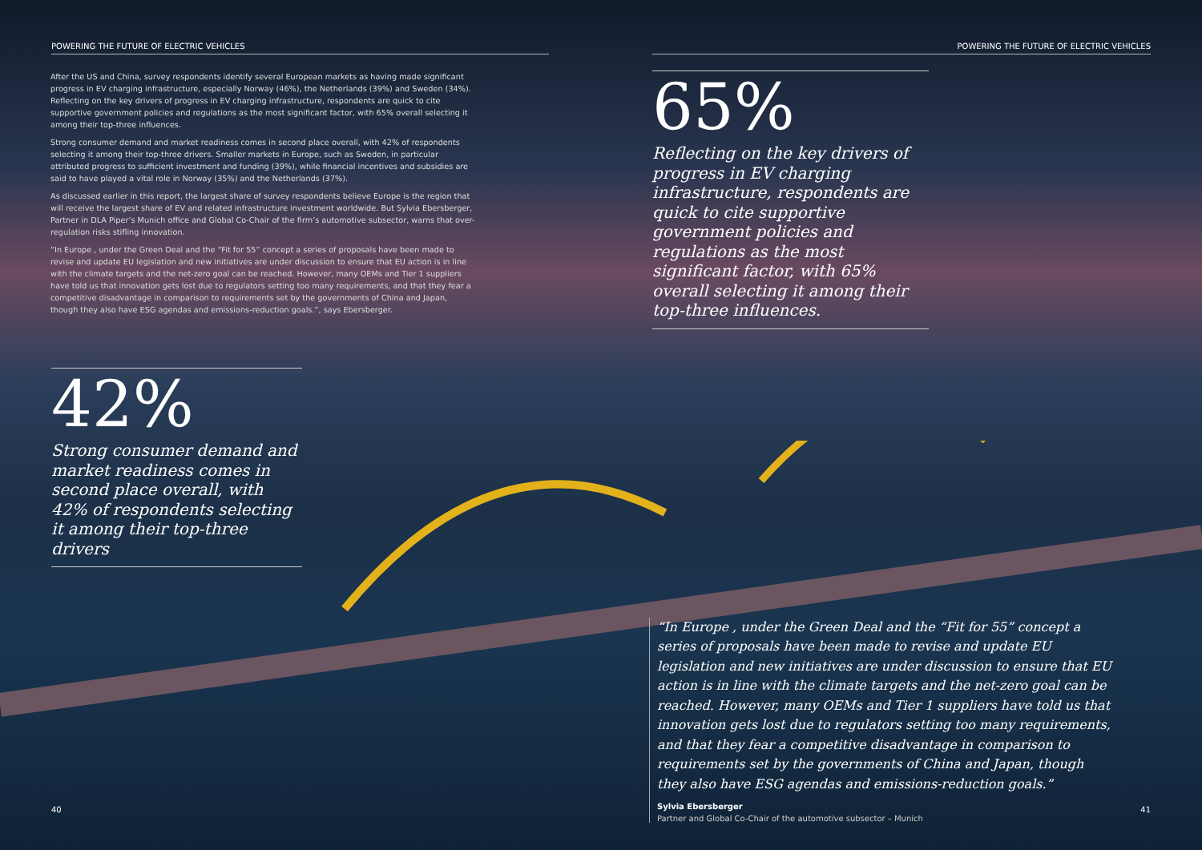POWERING THE FUTURE OF ELECTRIC VEHICLES
After the US and China, survey respondents identify several European markets as having made significant progress in EV charging infrastructure, especially Norway (46%), the Netherlands (39%) and Sweden (34%). Reflecting on the key drivers of progress in EV charging infrastructure, respondents are quick to cite supportive government policies and regulations as the most significant factor, with 65% overall selecting it among their top-three influences.
Strong consumer demand and market readiness comes in second place overall, with 42% of respondents selecting it among their top-three drivers. Smaller markets in Europe, such as Sweden, in particular attributed progress to sufficient investment and funding (39%), while financial incentives and subsidies are said to have played a vital role in Norway (35%) and the Netherlands (37%).
As discussed earlier in this report, the largest share of survey respondents believe Europe is the region that will receive the largest share of EV and related infrastructure investment worldwide. But Sylvia Ebersberger, Partner in DLA Piper’s Munich office and Global Co-Chair of the firm’s automotive subsector, warns that over-regulation risks stifling innovation.
“In Europe , under the Green Deal and the “Fit for 55” concept a series of proposals have been made to revise and update EU legislation and new initiatives are under discussion to ensure that EU action is in line with the climate targets and the net-zero goal can be reached. However, many OEMs and Tier 1 suppliers have told us that innovation gets lost due to regulators setting too many requirements, and that they fear a competitive disadvantage in comparison to requirements set by the governments of China and Japan, though they also have ESG agendas and emissions-reduction goals.”, says Ebersberger.
42%
Strong consumer demand and market readiness comes in second place overall, with 42% of respondents selecting it among their top-three drivers
40
POWERING THE FUTURE OF ELECTRIC VEHICLES
65%
Reflecting on the key drivers of progress in EV charging infrastructure, respondents are quick to cite supportive government policies and regulations as the most significant factor, with 65% overall selecting it among their top-three influences.
“In Europe , under the Green Deal and the “Fit for 55” concept a series of proposals have been made to revise and update EU legislation and new initiatives are under discussion to ensure that EU action is in line with the climate targets and the net-zero goal can be reached. However, many OEMs and Tier 1 suppliers have told us that innovation gets lost due to regulators setting too many requirements, and that they fear a competitive disadvantage in comparison to requirements set by the governments of China and Japan, though they also have ESG agendas and emissions-reduction goals.”
Sylvia Ebersberger
Partner and Global Co-Chair of the automotive subsector – Munich
41